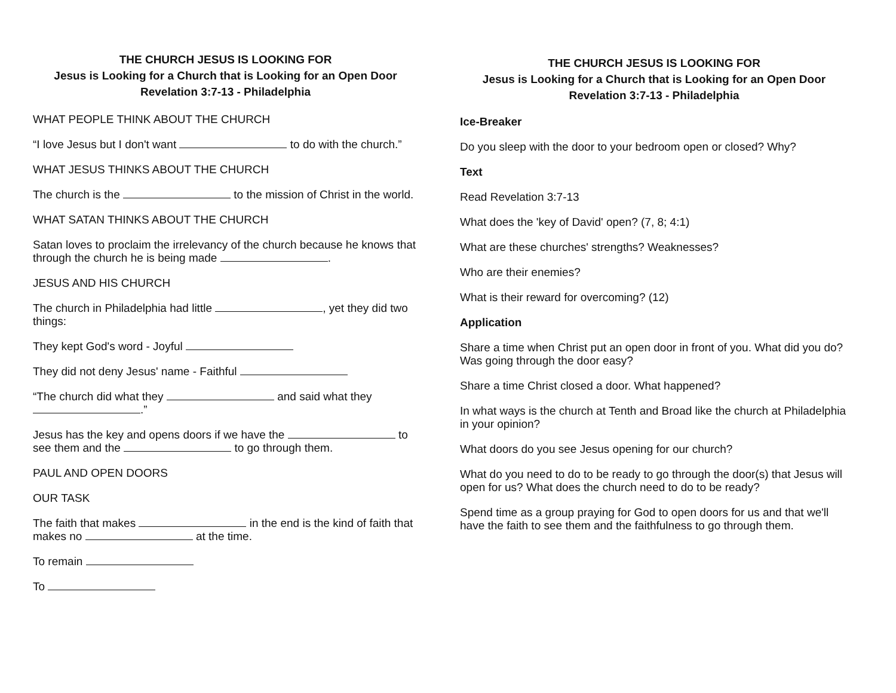THE CHURCH JESUS IS LOOKING FOR
Jesus is Looking for a Church that is Looking for an Open Door
Revelation 3:7-13 - Philadelphia
WHAT PEOPLE THINK ABOUT THE CHURCH
“I love Jesus but I don't want to do with the church.”
WHAT JESUS THINKS ABOUT THE CHURCH
The church is the to the mission of Christ in the world.
WHAT SATAN THINKS ABOUT THE CHURCH
Satan loves to proclaim the irrelevancy of the church because he knows that through the church he is being made .
JESUS AND HIS CHURCH
The church in Philadelphia had little , yet they did two things:
They kept God's word - Joyful
They did not deny Jesus' name - Faithful
“The church did what they and said what they .”
Jesus has the key and opens doors if we have the to see them and the to go through them.
PAUL AND OPEN DOORS
OUR TASK
The faith that makes in the end is the kind of faith that makes no at the time.
To remain
To
THE CHURCH JESUS IS LOOKING FOR
Jesus is Looking for a Church that is Looking for an Open Door
Revelation 3:7-13 - Philadelphia
Ice-Breaker
Do you sleep with the door to your bedroom open or closed? Why?
Text
Read Revelation 3:7-13
What does the 'key of David' open? (7, 8; 4:1)
What are these churches' strengths? Weaknesses?
Who are their enemies?
What is their reward for overcoming? (12)
Application
Share a time when Christ put an open door in front of you. What did you do? Was going through the door easy?
Share a time Christ closed a door. What happened?
In what ways is the church at Tenth and Broad like the church at Philadelphia in your opinion?
What doors do you see Jesus opening for our church?
What do you need to do to be ready to go through the door(s) that Jesus will open for us? What does the church need to do to be ready?
Spend time as a group praying for God to open doors for us and that we'll have the faith to see them and the faithfulness to go through them.